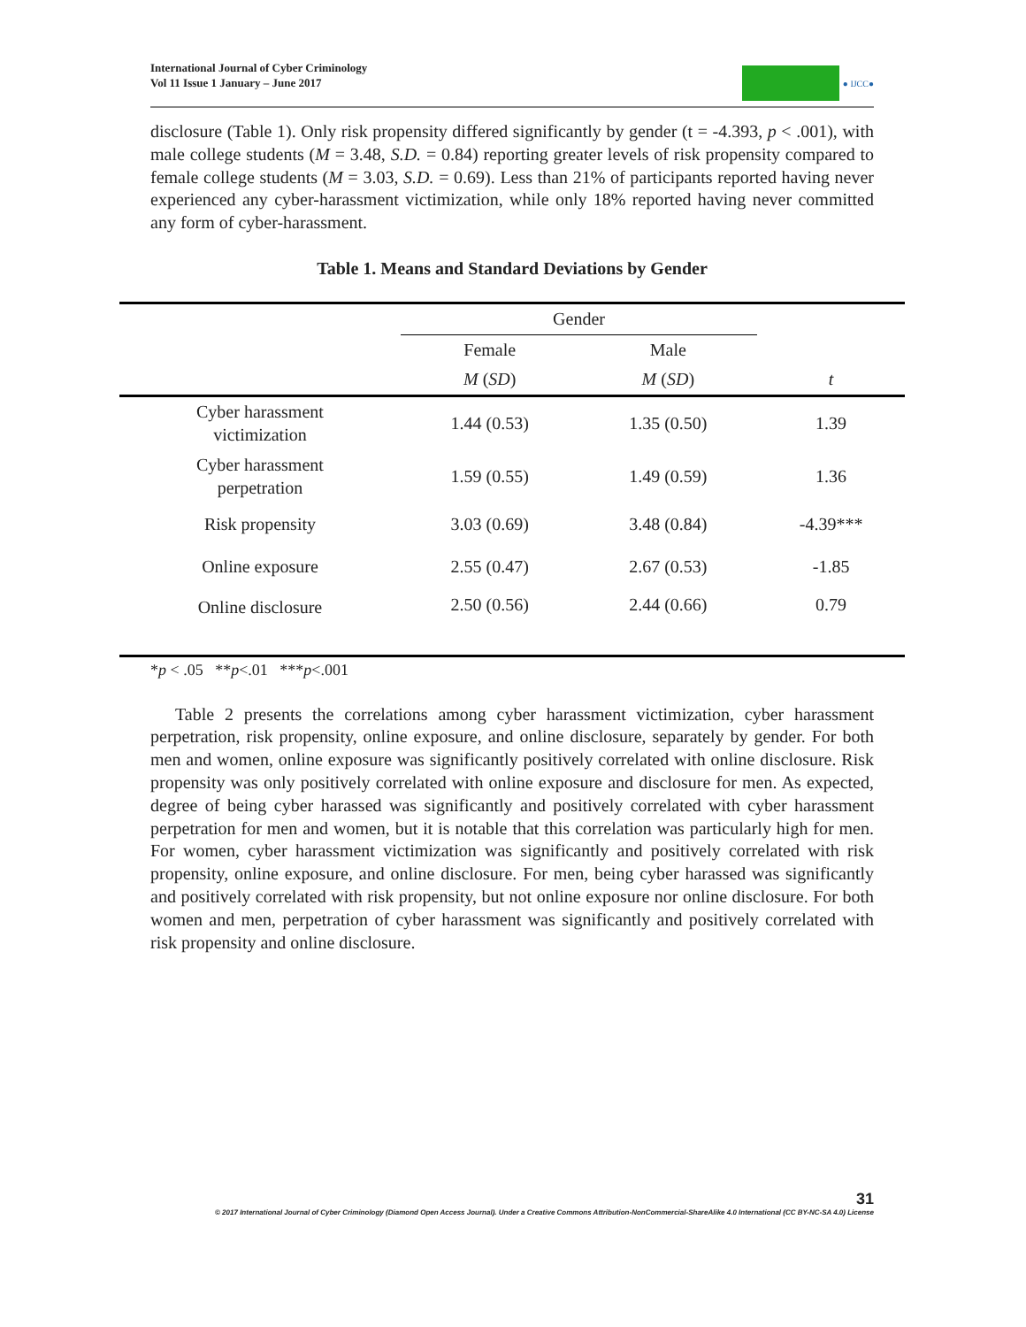International Journal of Cyber Criminology
Vol 11 Issue 1 January – June 2017
● IJCC●
disclosure (Table 1). Only risk propensity differed significantly by gender (t = -4.393, p < .001), with male college students (M = 3.48, S.D. = 0.84) reporting greater levels of risk propensity compared to female college students (M = 3.03, S.D. = 0.69). Less than 21% of participants reported having never experienced any cyber-harassment victimization, while only 18% reported having never committed any form of cyber-harassment.
Table 1. Means and Standard Deviations by Gender
| | Gender | | |
| --- | --- | --- | --- |
| | Female | Male | |
| | M ( SD ) | M ( SD ) | t |
| Cyber harassment victimization | 1.44 (0.53) | 1.35 (0.50) | 1.39 |
| Cyber harassment perpetration | 1.59 (0.55) | 1.49 (0.59) | 1.36 |
| Risk propensity | 3.03 (0.69) | 3.48 (0.84) | -4.39*** |
| Online exposure | 2.55 (0.47) | 2.67 (0.53) | -1.85 |
| Online disclosure | 2.50 (0.56) | 2.44 (0.66) | 0.79 |
*p < .05 **p<.01 ***p<.001
Table 2 presents the correlations among cyber harassment victimization, cyber harassment perpetration, risk propensity, online exposure, and online disclosure, separately by gender. For both men and women, online exposure was significantly positively correlated with online disclosure. Risk propensity was only positively correlated with online exposure and disclosure for men. As expected, degree of being cyber harassed was significantly and positively correlated with cyber harassment perpetration for men and women, but it is notable that this correlation was particularly high for men. For women, cyber harassment victimization was significantly and positively correlated with risk propensity, online exposure, and online disclosure. For men, being cyber harassed was significantly and positively correlated with risk propensity, but not online exposure nor online disclosure. For both women and men, perpetration of cyber harassment was significantly and positively correlated with risk propensity and online disclosure.
31
© 2017 International Journal of Cyber Criminology (Diamond Open Access Journal). Under a Creative Commons Attribution-NonCommercial-ShareAlike 4.0 International (CC BY-NC-SA 4.0) License